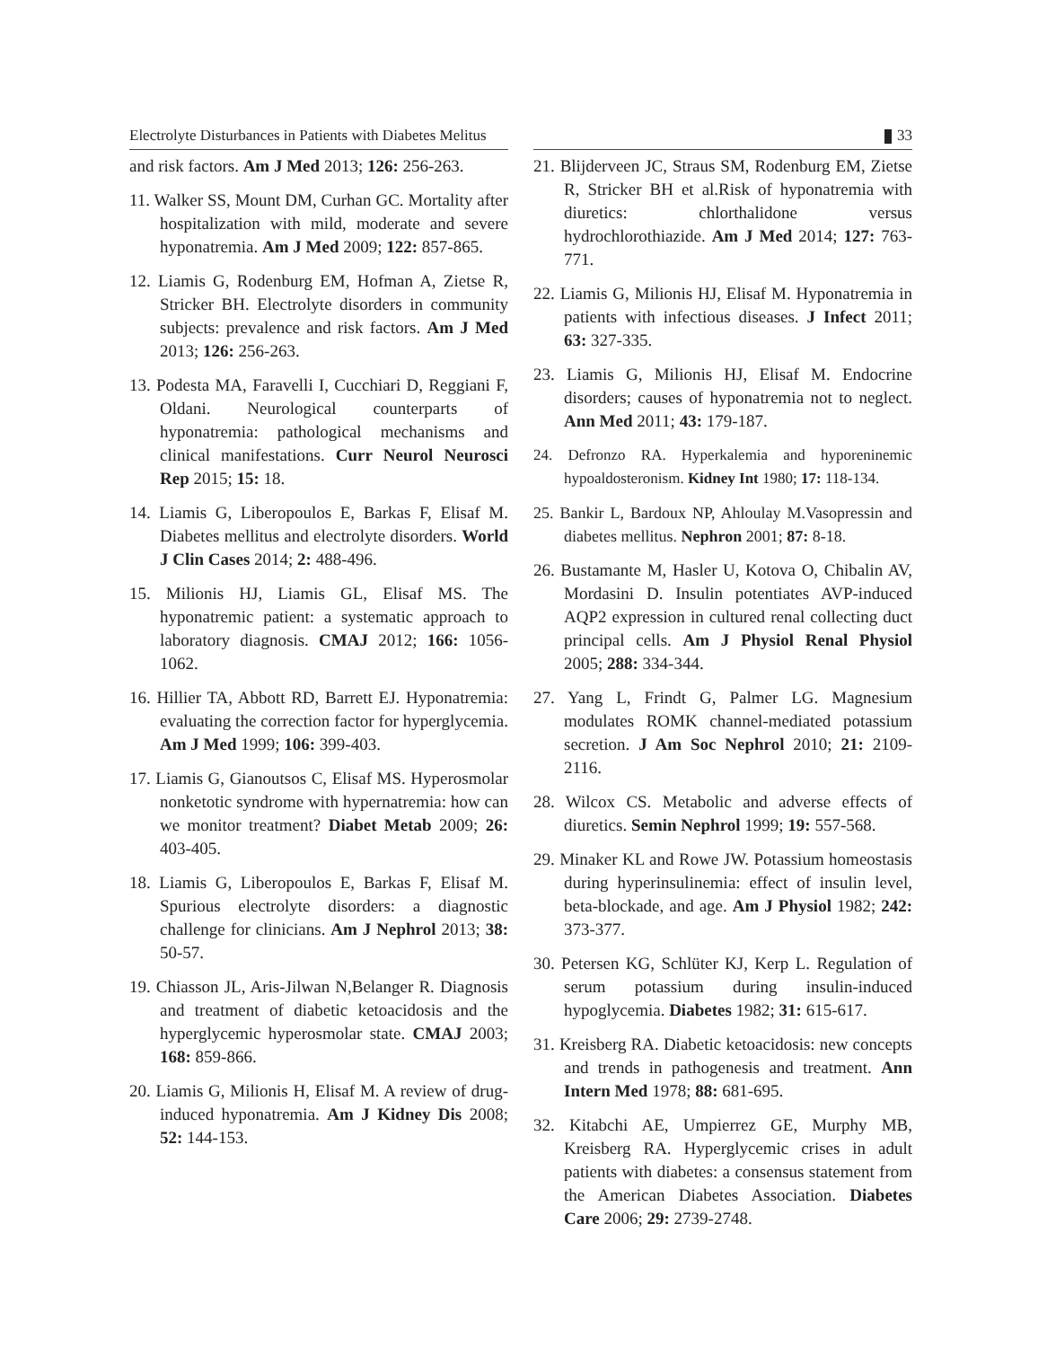Electrolyte Disturbances in Patients with Diabetes Melitus
33
and risk factors. Am J Med 2013; 126: 256-263.
11. Walker SS, Mount DM, Curhan GC. Mortality after hospitalization with mild, moderate and severe hyponatremia. Am J Med 2009; 122: 857-865.
12. Liamis G, Rodenburg EM, Hofman A, Zietse R, Stricker BH. Electrolyte disorders in community subjects: prevalence and risk factors. Am J Med 2013; 126: 256-263.
13. Podesta MA, Faravelli I, Cucchiari D, Reggiani F, Oldani. Neurological counterparts of hyponatremia: pathological mechanisms and clinical manifestations. Curr Neurol Neurosci Rep 2015; 15: 18.
14. Liamis G, Liberopoulos E, Barkas F, Elisaf M. Diabetes mellitus and electrolyte disorders. World J Clin Cases 2014; 2: 488-496.
15. Milionis HJ, Liamis GL, Elisaf MS. The hyponatremic patient: a systematic approach to laboratory diagnosis. CMAJ 2012; 166: 1056-1062.
16. Hillier TA, Abbott RD, Barrett EJ. Hyponatremia: evaluating the correction factor for hyperglycemia. Am J Med 1999; 106: 399-403.
17. Liamis G, Gianoutsos C, Elisaf MS. Hyperosmolar nonketotic syndrome with hypernatremia: how can we monitor treatment? Diabet Metab 2009; 26: 403-405.
18. Liamis G, Liberopoulos E, Barkas F, Elisaf M. Spurious electrolyte disorders: a diagnostic challenge for clinicians. Am J Nephrol 2013; 38: 50-57.
19. Chiasson JL, Aris-Jilwan N,Belanger R. Diagnosis and treatment of diabetic ketoacidosis and the hyperglycemic hyperosmolar state. CMAJ 2003; 168: 859-866.
20. Liamis G, Milionis H, Elisaf M. A review of drug-induced hyponatremia. Am J Kidney Dis 2008; 52: 144-153.
21. Blijderveen JC, Straus SM, Rodenburg EM, Zietse R, Stricker BH et al.Risk of hyponatremia with diuretics: chlorthalidone versus hydrochlorothiazide. Am J Med 2014; 127: 763-771.
22. Liamis G, Milionis HJ, Elisaf M. Hyponatremia in patients with infectious diseases. J Infect 2011; 63: 327-335.
23. Liamis G, Milionis HJ, Elisaf M. Endocrine disorders; causes of hyponatremia not to neglect. Ann Med 2011; 43: 179-187.
24. Defronzo RA. Hyperkalemia and hyporeninemic hypoaldosteronism. Kidney Int 1980; 17: 118-134.
25. Bankir L, Bardoux NP, Ahloulay M.Vasopressin and diabetes mellitus. Nephron 2001; 87: 8-18.
26. Bustamante M, Hasler U, Kotova O, Chibalin AV, Mordasini D. Insulin potentiates AVP-induced AQP2 expression in cultured renal collecting duct principal cells. Am J Physiol Renal Physiol 2005; 288: 334-344.
27. Yang L, Frindt G, Palmer LG. Magnesium modulates ROMK channel-mediated potassium secretion. J Am Soc Nephrol 2010; 21: 2109-2116.
28. Wilcox CS. Metabolic and adverse effects of diuretics. Semin Nephrol 1999; 19: 557-568.
29. Minaker KL and Rowe JW. Potassium homeostasis during hyperinsulinemia: effect of insulin level, beta-blockade, and age. Am J Physiol 1982; 242: 373-377.
30. Petersen KG, Schlüter KJ, Kerp L. Regulation of serum potassium during insulin-induced hypoglycemia. Diabetes 1982; 31: 615-617.
31. Kreisberg RA. Diabetic ketoacidosis: new concepts and trends in pathogenesis and treatment. Ann Intern Med 1978; 88: 681-695.
32. Kitabchi AE, Umpierrez GE, Murphy MB, Kreisberg RA. Hyperglycemic crises in adult patients with diabetes: a consensus statement from the American Diabetes Association. Diabetes Care 2006; 29: 2739-2748.